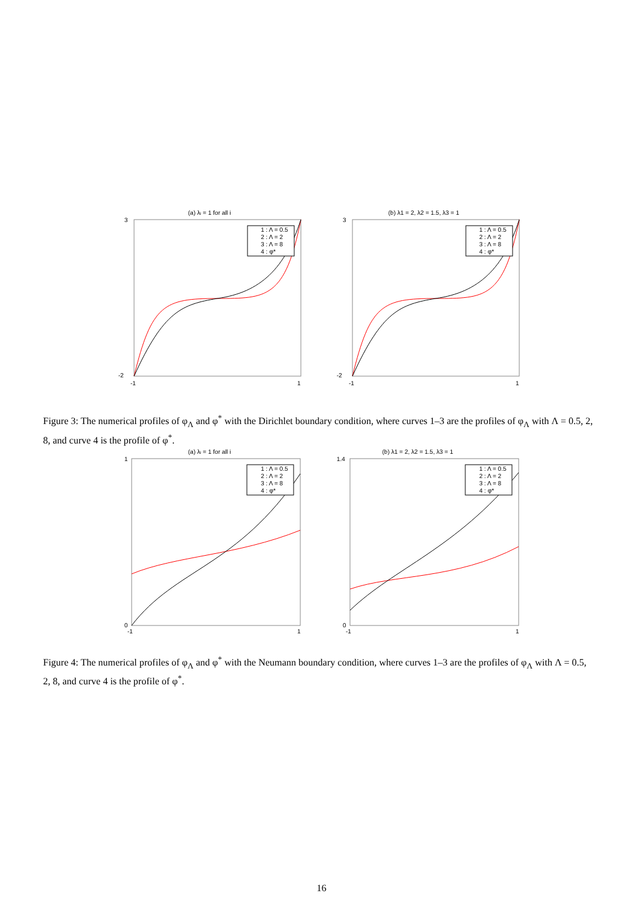(a) λi = 1 for all i
3
-2
-1
1
1 : Λ = 0.5
2 : Λ = 2
3 : Λ = 8
4 : φ*
(b) λ1 = 2, λ2 = 1.5, λ3 = 1
3
-2
-1
1
1 : Λ = 0.5
2 : Λ = 2
3 : Λ = 8
4 : φ*
Figure 3: The numerical profiles of φ<sub>Λ</sub> and φ<sup>*</sup> with the Dirichlet boundary condition, where curves 1–3 are the profiles of φ<sub>Λ</sub> with Λ = 0.5, 2, 8, and curve 4 is the profile of φ<sup>*</sup>.
(a) λi = 1 for all i
1
0
-1
1
1 : Λ = 0.5
2 : Λ = 2
3 : Λ = 8
4 : φ*
(b) λ1 = 2, λ2 = 1.5, λ3 = 1
1.4
0
-1
1
1 : Λ = 0.5
2 : Λ = 2
3 : Λ = 8
4 : φ*
Figure 4: The numerical profiles of φ<sub>Λ</sub> and φ<sup>*</sup> with the Neumann boundary condition, where curves 1–3 are the profiles of φ<sub>Λ</sub> with Λ = 0.5, 2, 8, and curve 4 is the profile of φ<sup>*</sup>.
16